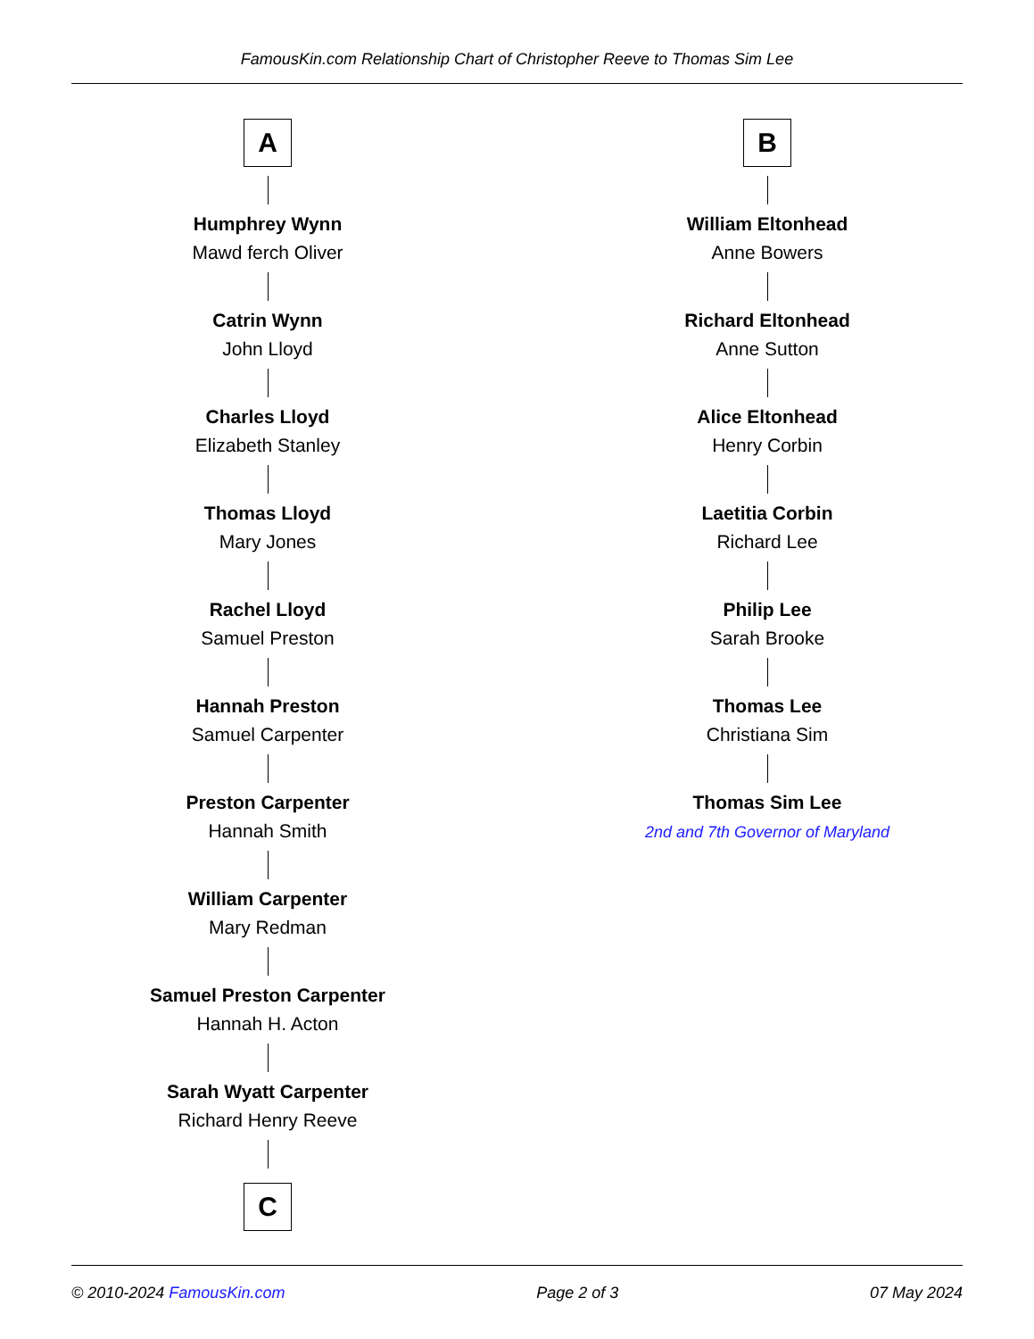FamousKin.com Relationship Chart of Christopher Reeve to Thomas Sim Lee
A
Humphrey Wynn
Mawd ferch Oliver
Catrin Wynn
John Lloyd
Charles Lloyd
Elizabeth Stanley
Thomas Lloyd
Mary Jones
Rachel Lloyd
Samuel Preston
Hannah Preston
Samuel Carpenter
Preston Carpenter
Hannah Smith
William Carpenter
Mary Redman
Samuel Preston Carpenter
Hannah H. Acton
Sarah Wyatt Carpenter
Richard Henry Reeve
C
B
William Eltonhead
Anne Bowers
Richard Eltonhead
Anne Sutton
Alice Eltonhead
Henry Corbin
Laetitia Corbin
Richard Lee
Philip Lee
Sarah Brooke
Thomas Lee
Christiana Sim
Thomas Sim Lee
2nd and 7th Governor of Maryland
© 2010-2024 FamousKin.com Page 2 of 3 07 May 2024